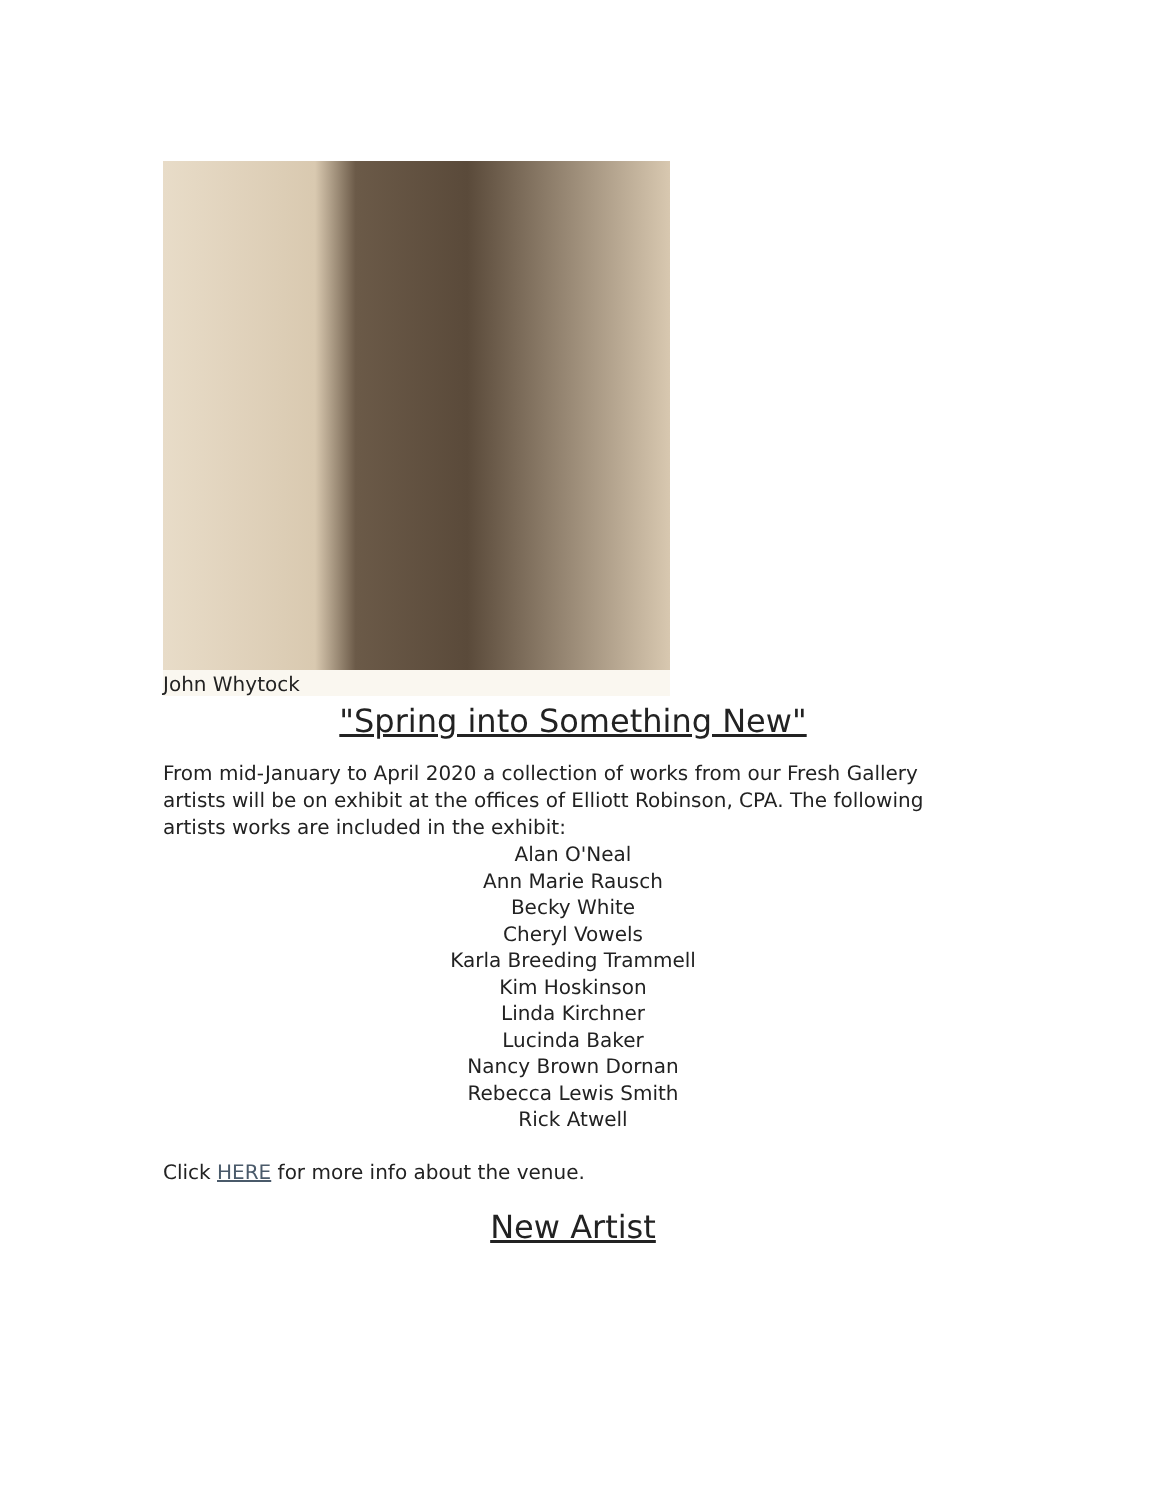John Whytock
"Spring into Something New"
From mid-January to April 2020 a collection of works from our Fresh Gallery artists will be on exhibit at the offices of Elliott Robinson, CPA. The following artists works are included in the exhibit:
Alan O'Neal
Ann Marie Rausch
Becky White
Cheryl Vowels
Karla Breeding Trammell
Kim Hoskinson
Linda Kirchner
Lucinda Baker
Nancy Brown Dornan
Rebecca Lewis Smith
Rick Atwell
Click HERE for more info about the venue.
New Artist